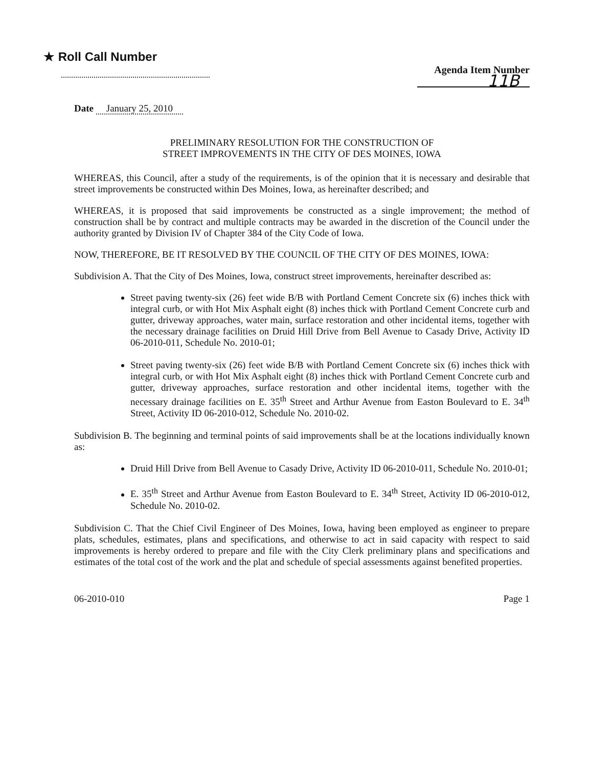★ Roll Call Number
Agenda Item Number
11B
Date January 25, 2010
PRELIMINARY RESOLUTION FOR THE CONSTRUCTION OF
STREET IMPROVEMENTS IN THE CITY OF DES MOINES, IOWA
WHEREAS, this Council, after a study of the requirements, is of the opinion that it is necessary and desirable that street improvements be constructed within Des Moines, Iowa, as hereinafter described; and
WHEREAS, it is proposed that said improvements be constructed as a single improvement; the method of construction shall be by contract and multiple contracts may be awarded in the discretion of the Council under the authority granted by Division IV of Chapter 384 of the City Code of Iowa.
NOW, THEREFORE, BE IT RESOLVED BY THE COUNCIL OF THE CITY OF DES MOINES, IOWA:
Subdivision A. That the City of Des Moines, Iowa, construct street improvements, hereinafter described as:
Street paving twenty-six (26) feet wide B/B with Portland Cement Concrete six (6) inches thick with integral curb, or with Hot Mix Asphalt eight (8) inches thick with Portland Cement Concrete curb and gutter, driveway approaches, water main, surface restoration and other incidental items, together with the necessary drainage facilities on Druid Hill Drive from Bell Avenue to Casady Drive, Activity ID 06-2010-011, Schedule No. 2010-01;
Street paving twenty-six (26) feet wide B/B with Portland Cement Concrete six (6) inches thick with integral curb, or with Hot Mix Asphalt eight (8) inches thick with Portland Cement Concrete curb and gutter, driveway approaches, surface restoration and other incidental items, together with the necessary drainage facilities on E. 35<sup>th</sup> Street and Arthur Avenue from Easton Boulevard to E. 34<sup>th</sup> Street, Activity ID 06-2010-012, Schedule No. 2010-02.
Subdivision B. The beginning and terminal points of said improvements shall be at the locations individually known as:
Druid Hill Drive from Bell Avenue to Casady Drive, Activity ID 06-2010-011, Schedule No. 2010-01;
E. 35<sup>th</sup> Street and Arthur Avenue from Easton Boulevard to E. 34<sup>th</sup> Street, Activity ID 06-2010-012, Schedule No. 2010-02.
Subdivision C. That the Chief Civil Engineer of Des Moines, Iowa, having been employed as engineer to prepare plats, schedules, estimates, plans and specifications, and otherwise to act in said capacity with respect to said improvements is hereby ordered to prepare and file with the City Clerk preliminary plans and specifications and estimates of the total cost of the work and the plat and schedule of special assessments against benefited properties.
06-2010-010 Page 1